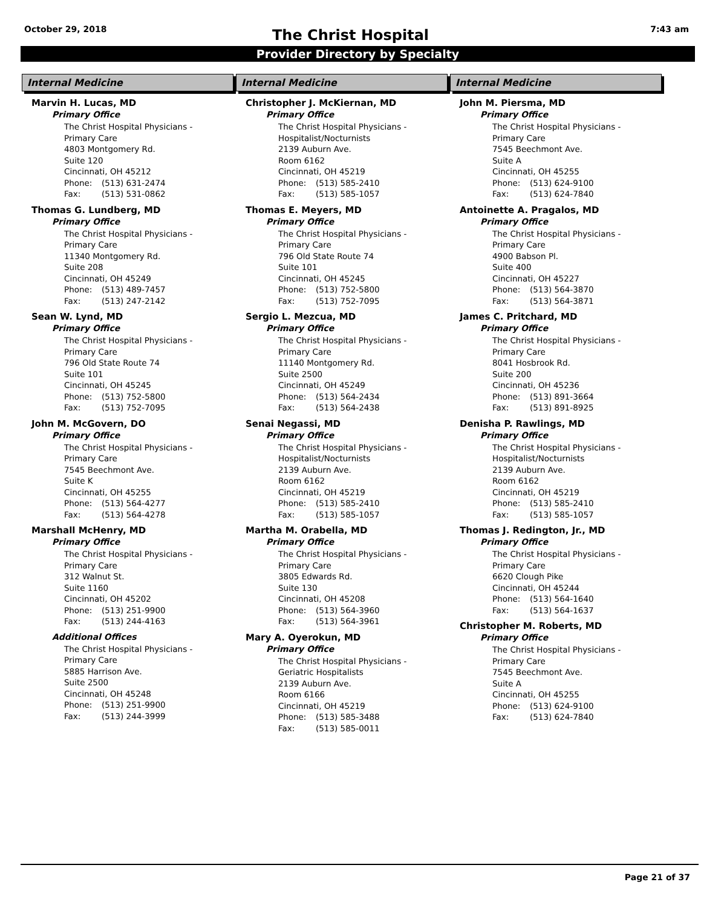October 29, 2018 7:43 am
The Christ Hospital
Provider Directory by Specialty
Internal Medicine
Marvin H. Lucas, MD
Primary Office
The Christ Hospital Physicians -
Primary Care
4803 Montgomery Rd.
Suite 120
Cincinnati, OH 45212
Phone: (513) 631-2474
Fax: (513) 531-0862
Thomas G. Lundberg, MD
Primary Office
The Christ Hospital Physicians -
Primary Care
11340 Montgomery Rd.
Suite 208
Cincinnati, OH 45249
Phone: (513) 489-7457
Fax: (513) 247-2142
Sean W. Lynd, MD
Primary Office
The Christ Hospital Physicians -
Primary Care
796 Old State Route 74
Suite 101
Cincinnati, OH 45245
Phone: (513) 752-5800
Fax: (513) 752-7095
John M. McGovern, DO
Primary Office
The Christ Hospital Physicians -
Primary Care
7545 Beechmont Ave.
Suite K
Cincinnati, OH 45255
Phone: (513) 564-4277
Fax: (513) 564-4278
Marshall McHenry, MD
Primary Office
The Christ Hospital Physicians -
Primary Care
312 Walnut St.
Suite 1160
Cincinnati, OH 45202
Phone: (513) 251-9900
Fax: (513) 244-4163
Additional Offices
The Christ Hospital Physicians -
Primary Care
5885 Harrison Ave.
Suite 2500
Cincinnati, OH 45248
Phone: (513) 251-9900
Fax: (513) 244-3999
Internal Medicine
Christopher J. McKiernan, MD
Primary Office
The Christ Hospital Physicians -
Hospitalist/Nocturnists
2139 Auburn Ave.
Room 6162
Cincinnati, OH 45219
Phone: (513) 585-2410
Fax: (513) 585-1057
Thomas E. Meyers, MD
Primary Office
The Christ Hospital Physicians -
Primary Care
796 Old State Route 74
Suite 101
Cincinnati, OH 45245
Phone: (513) 752-5800
Fax: (513) 752-7095
Sergio L. Mezcua, MD
Primary Office
The Christ Hospital Physicians -
Primary Care
11140 Montgomery Rd.
Suite 2500
Cincinnati, OH 45249
Phone: (513) 564-2434
Fax: (513) 564-2438
Senai Negassi, MD
Primary Office
The Christ Hospital Physicians -
Hospitalist/Nocturnists
2139 Auburn Ave.
Room 6162
Cincinnati, OH 45219
Phone: (513) 585-2410
Fax: (513) 585-1057
Martha M. Orabella, MD
Primary Office
The Christ Hospital Physicians -
Primary Care
3805 Edwards Rd.
Suite 130
Cincinnati, OH 45208
Phone: (513) 564-3960
Fax: (513) 564-3961
Mary A. Oyerokun, MD
Primary Office
The Christ Hospital Physicians -
Geriatric Hospitalists
2139 Auburn Ave.
Room 6166
Cincinnati, OH 45219
Phone: (513) 585-3488
Fax: (513) 585-0011
Internal Medicine
John M. Piersma, MD
Primary Office
The Christ Hospital Physicians -
Primary Care
7545 Beechmont Ave.
Suite A
Cincinnati, OH 45255
Phone: (513) 624-9100
Fax: (513) 624-7840
Antoinette A. Pragalos, MD
Primary Office
The Christ Hospital Physicians -
Primary Care
4900 Babson Pl.
Suite 400
Cincinnati, OH 45227
Phone: (513) 564-3870
Fax: (513) 564-3871
James C. Pritchard, MD
Primary Office
The Christ Hospital Physicians -
Primary Care
8041 Hosbrook Rd.
Suite 200
Cincinnati, OH 45236
Phone: (513) 891-3664
Fax: (513) 891-8925
Denisha P. Rawlings, MD
Primary Office
The Christ Hospital Physicians -
Hospitalist/Nocturnists
2139 Auburn Ave.
Room 6162
Cincinnati, OH 45219
Phone: (513) 585-2410
Fax: (513) 585-1057
Thomas J. Redington, Jr., MD
Primary Office
The Christ Hospital Physicians -
Primary Care
6620 Clough Pike
Cincinnati, OH 45244
Phone: (513) 564-1640
Fax: (513) 564-1637
Christopher M. Roberts, MD
Primary Office
The Christ Hospital Physicians -
Primary Care
7545 Beechmont Ave.
Suite A
Cincinnati, OH 45255
Phone: (513) 624-9100
Fax: (513) 624-7840
Page 21 of 37